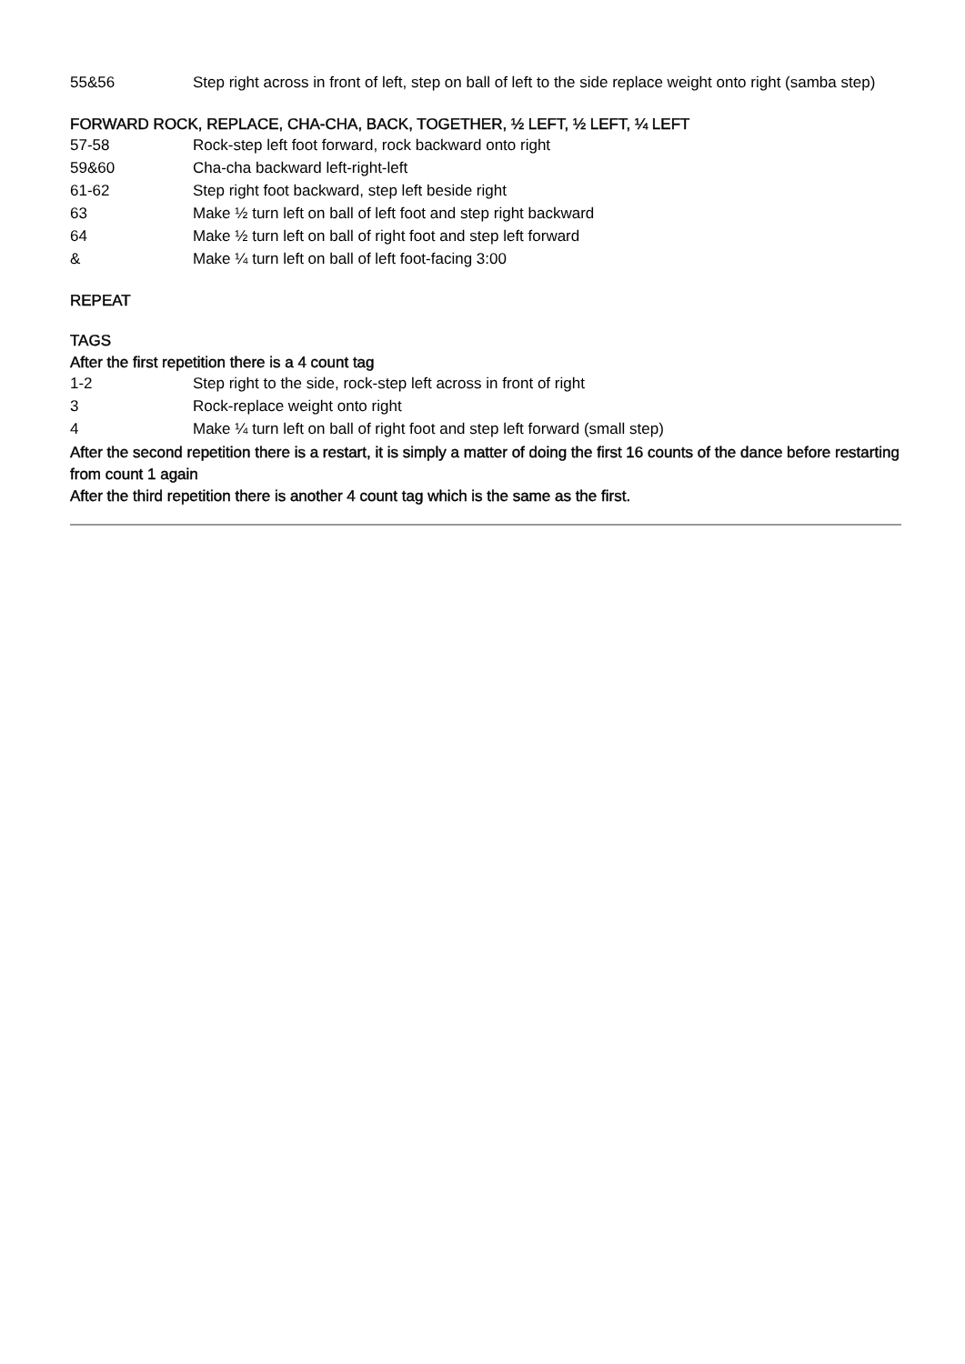| 55&56 | Step right across in front of left, step on ball of left to the side replace weight onto right (samba step) |
FORWARD ROCK, REPLACE, CHA-CHA, BACK, TOGETHER, ½ LEFT, ½ LEFT, ¼ LEFT
| 57-58 | Rock-step left foot forward, rock backward onto right |
| 59&60 | Cha-cha backward left-right-left |
| 61-62 | Step right foot backward, step left beside right |
| 63 | Make ½ turn left on ball of left foot and step right backward |
| 64 | Make ½ turn left on ball of right foot and step left forward |
| & | Make ¼ turn left on ball of left foot-facing 3:00 |
REPEAT
TAGS
After the first repetition there is a 4 count tag
| 1-2 | Step right to the side, rock-step left across in front of right |
| 3 | Rock-replace weight onto right |
| 4 | Make ¼ turn left on ball of right foot and step left forward (small step) |
After the second repetition there is a restart, it is simply a matter of doing the first 16 counts of the dance before restarting from count 1 again
After the third repetition there is another 4 count tag which is the same as the first.